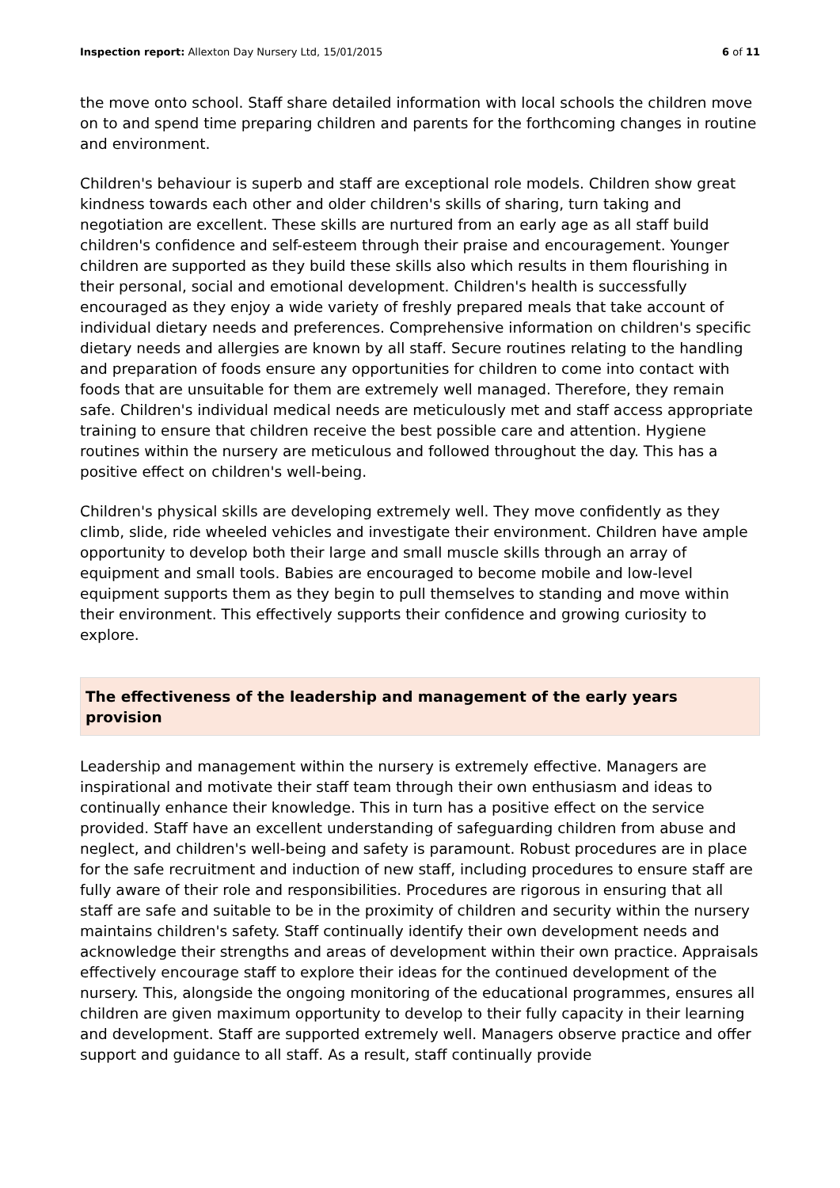Inspection report: Allexton Day Nursery Ltd, 15/01/2015
6 of 11
the move onto school. Staff share detailed information with local schools the children move on to and spend time preparing children and parents for the forthcoming changes in routine and environment.
Children's behaviour is superb and staff are exceptional role models. Children show great kindness towards each other and older children's skills of sharing, turn taking and negotiation are excellent. These skills are nurtured from an early age as all staff build children's confidence and self-esteem through their praise and encouragement. Younger children are supported as they build these skills also which results in them flourishing in their personal, social and emotional development. Children's health is successfully encouraged as they enjoy a wide variety of freshly prepared meals that take account of individual dietary needs and preferences. Comprehensive information on children's specific dietary needs and allergies are known by all staff. Secure routines relating to the handling and preparation of foods ensure any opportunities for children to come into contact with foods that are unsuitable for them are extremely well managed. Therefore, they remain safe. Children's individual medical needs are meticulously met and staff access appropriate training to ensure that children receive the best possible care and attention. Hygiene routines within the nursery are meticulous and followed throughout the day. This has a positive effect on children's well-being.
Children's physical skills are developing extremely well. They move confidently as they climb, slide, ride wheeled vehicles and investigate their environment. Children have ample opportunity to develop both their large and small muscle skills through an array of equipment and small tools. Babies are encouraged to become mobile and low-level equipment supports them as they begin to pull themselves to standing and move within their environment. This effectively supports their confidence and growing curiosity to explore.
The effectiveness of the leadership and management of the early years provision
Leadership and management within the nursery is extremely effective. Managers are inspirational and motivate their staff team through their own enthusiasm and ideas to continually enhance their knowledge. This in turn has a positive effect on the service provided. Staff have an excellent understanding of safeguarding children from abuse and neglect, and children's well-being and safety is paramount. Robust procedures are in place for the safe recruitment and induction of new staff, including procedures to ensure staff are fully aware of their role and responsibilities. Procedures are rigorous in ensuring that all staff are safe and suitable to be in the proximity of children and security within the nursery maintains children's safety. Staff continually identify their own development needs and acknowledge their strengths and areas of development within their own practice. Appraisals effectively encourage staff to explore their ideas for the continued development of the nursery. This, alongside the ongoing monitoring of the educational programmes, ensures all children are given maximum opportunity to develop to their fully capacity in their learning and development. Staff are supported extremely well. Managers observe practice and offer support and guidance to all staff. As a result, staff continually provide